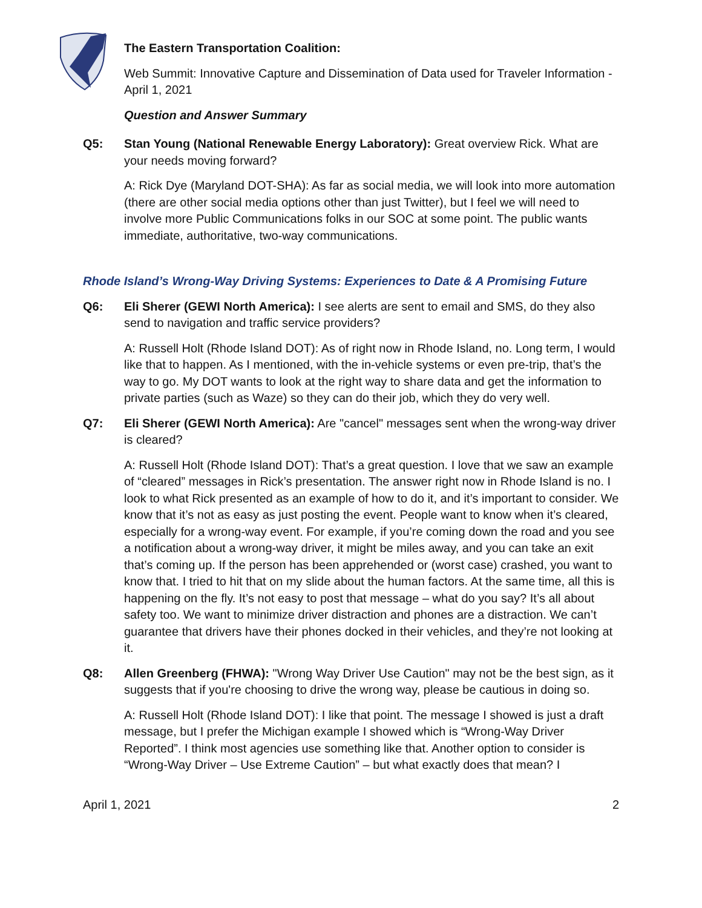The Eastern Transportation Coalition:
Web Summit: Innovative Capture and Dissemination of Data used for Traveler Information - April 1, 2021
Question and Answer Summary
Q5: Stan Young (National Renewable Energy Laboratory): Great overview Rick. What are your needs moving forward?
A: Rick Dye (Maryland DOT-SHA): As far as social media, we will look into more automation (there are other social media options other than just Twitter), but I feel we will need to involve more Public Communications folks in our SOC at some point. The public wants immediate, authoritative, two-way communications.
Rhode Island’s Wrong-Way Driving Systems: Experiences to Date & A Promising Future
Q6: Eli Sherer (GEWI North America): I see alerts are sent to email and SMS, do they also send to navigation and traffic service providers?
A: Russell Holt (Rhode Island DOT): As of right now in Rhode Island, no. Long term, I would like that to happen. As I mentioned, with the in-vehicle systems or even pre-trip, that’s the way to go. My DOT wants to look at the right way to share data and get the information to private parties (such as Waze) so they can do their job, which they do very well.
Q7: Eli Sherer (GEWI North America): Are "cancel" messages sent when the wrong-way driver is cleared?
A: Russell Holt (Rhode Island DOT): That’s a great question. I love that we saw an example of “cleared” messages in Rick’s presentation. The answer right now in Rhode Island is no. I look to what Rick presented as an example of how to do it, and it’s important to consider. We know that it’s not as easy as just posting the event. People want to know when it’s cleared, especially for a wrong-way event. For example, if you’re coming down the road and you see a notification about a wrong-way driver, it might be miles away, and you can take an exit that’s coming up. If the person has been apprehended or (worst case) crashed, you want to know that. I tried to hit that on my slide about the human factors. At the same time, all this is happening on the fly. It’s not easy to post that message – what do you say? It’s all about safety too. We want to minimize driver distraction and phones are a distraction. We can’t guarantee that drivers have their phones docked in their vehicles, and they’re not looking at it.
Q8: Allen Greenberg (FHWA): "Wrong Way Driver Use Caution" may not be the best sign, as it suggests that if you're choosing to drive the wrong way, please be cautious in doing so.
A: Russell Holt (Rhode Island DOT): I like that point. The message I showed is just a draft message, but I prefer the Michigan example I showed which is “Wrong-Way Driver Reported”. I think most agencies use something like that. Another option to consider is “Wrong-Way Driver – Use Extreme Caution” – but what exactly does that mean? I
April 1, 2021 2